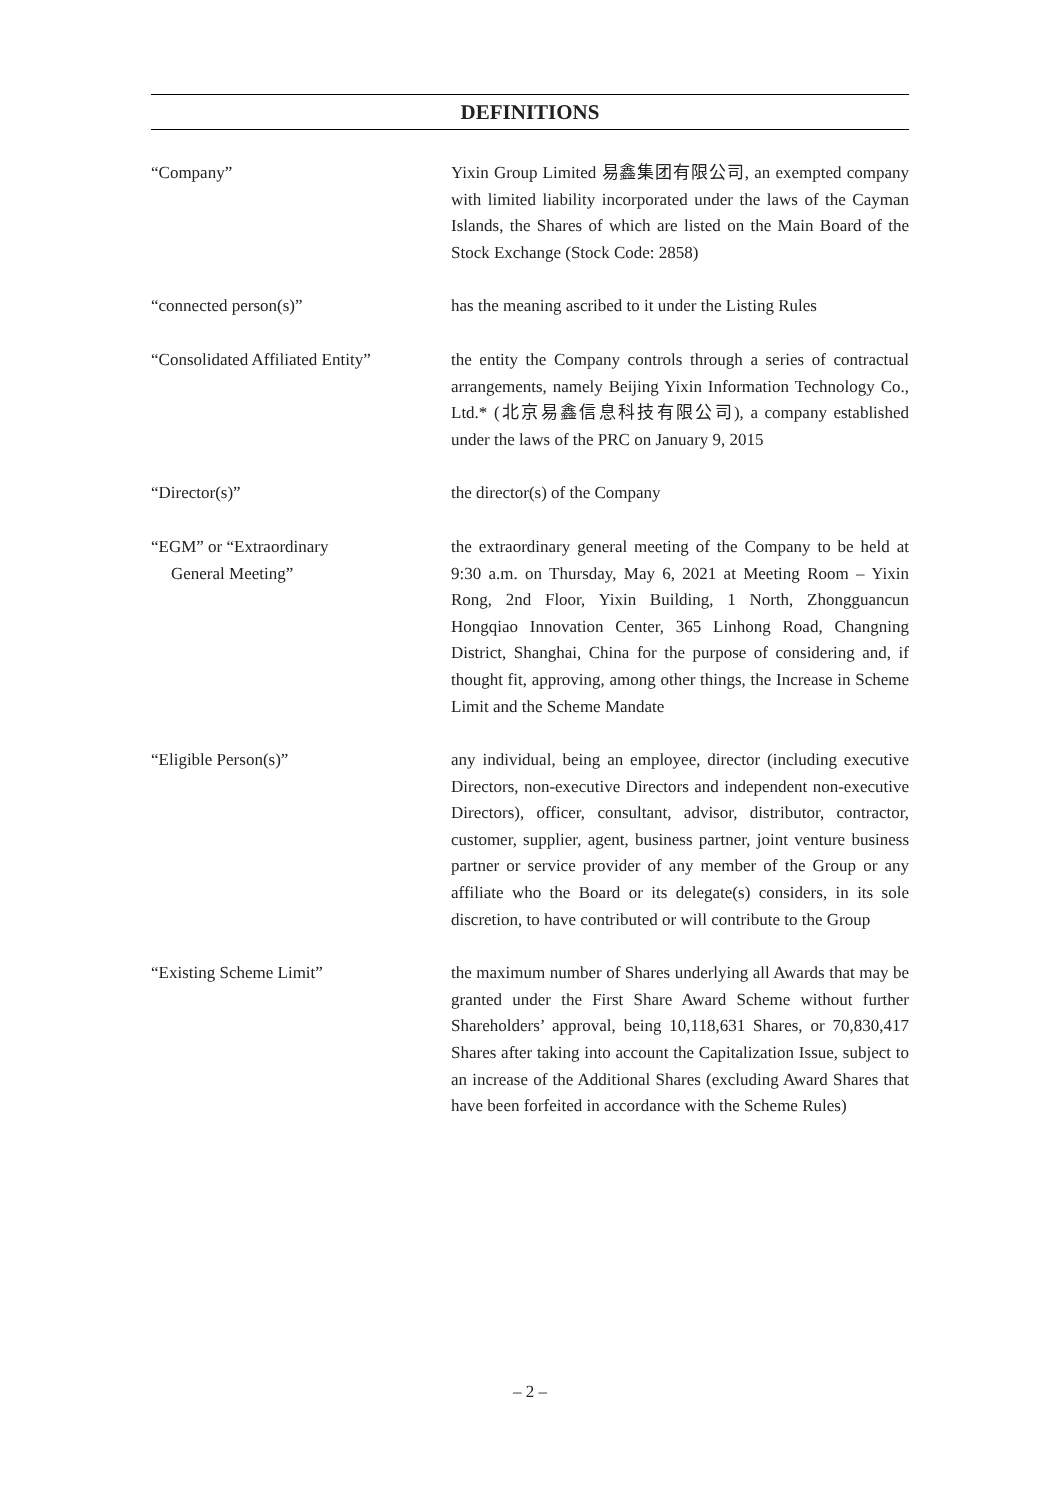DEFINITIONS
“Company” Yixin Group Limited 易鑫集团有限公司, an exempted company with limited liability incorporated under the laws of the Cayman Islands, the Shares of which are listed on the Main Board of the Stock Exchange (Stock Code: 2858)
“connected person(s)” has the meaning ascribed to it under the Listing Rules
“Consolidated Affiliated Entity”
the entity the Company controls through a series of contractual arrangements, namely Beijing Yixin Information Technology Co., Ltd.* (北京易鑫信息科技有限公司), a company established under the laws of the PRC on January 9, 2015
“Director(s)” the director(s) of the Company
“EGM” or “Extraordinary
General Meeting”
the extraordinary general meeting of the Company to be held at 9:30 a.m. on Thursday, May 6, 2021 at Meeting Room – Yixin Rong, 2nd Floor, Yixin Building, 1 North, Zhongguancun Hongqiao Innovation Center, 365 Linhong Road, Changning District, Shanghai, China for the purpose of considering and, if thought fit, approving, among other things, the Increase in Scheme Limit and the Scheme Mandate
“Eligible Person(s)” any individual, being an employee, director (including executive Directors, non-executive Directors and independent non-executive Directors), officer, consultant, advisor, distributor, contractor, customer, supplier, agent, business partner, joint venture business partner or service provider of any member of the Group or any affiliate who the Board or its delegate(s) considers, in its sole discretion, to have contributed or will contribute to the Group
“Existing Scheme Limit” the maximum number of Shares underlying all Awards that may be granted under the First Share Award Scheme without further Shareholders’ approval, being 10,118,631 Shares, or 70,830,417 Shares after taking into account the Capitalization Issue, subject to an increase of the Additional Shares (excluding Award Shares that have been forfeited in accordance with the Scheme Rules)
– 2 –